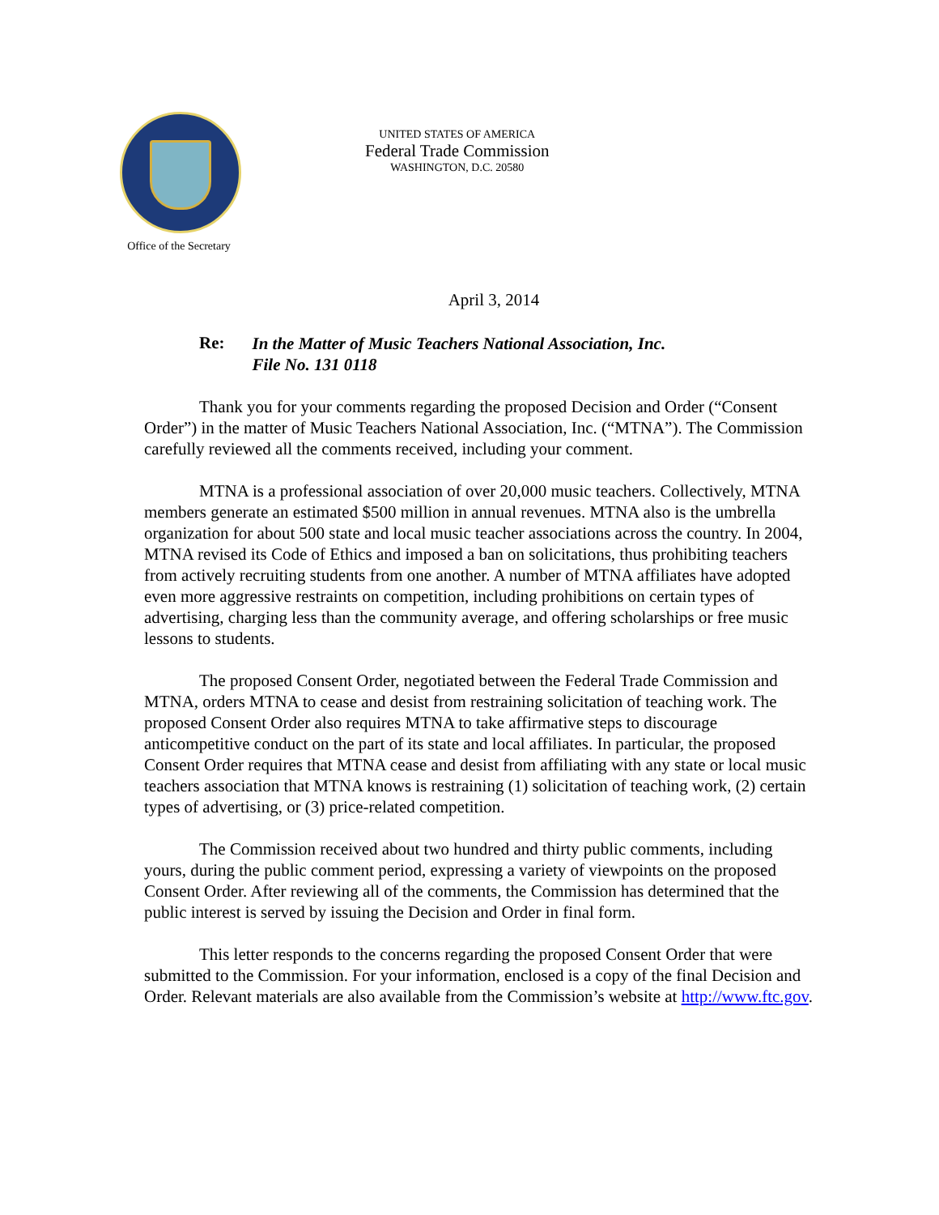Office of the Secretary
UNITED STATES OF AMERICA
Federal Trade Commission
WASHINGTON, D.C. 20580
April 3, 2014
Re: In the Matter of Music Teachers National Association, Inc.
File No. 131 0118
Thank you for your comments regarding the proposed Decision and Order (“Consent Order”) in the matter of Music Teachers National Association, Inc. (“MTNA”). The Commission carefully reviewed all the comments received, including your comment.
MTNA is a professional association of over 20,000 music teachers. Collectively, MTNA members generate an estimated $500 million in annual revenues. MTNA also is the umbrella organization for about 500 state and local music teacher associations across the country. In 2004, MTNA revised its Code of Ethics and imposed a ban on solicitations, thus prohibiting teachers from actively recruiting students from one another. A number of MTNA affiliates have adopted even more aggressive restraints on competition, including prohibitions on certain types of advertising, charging less than the community average, and offering scholarships or free music lessons to students.
The proposed Consent Order, negotiated between the Federal Trade Commission and MTNA, orders MTNA to cease and desist from restraining solicitation of teaching work. The proposed Consent Order also requires MTNA to take affirmative steps to discourage anticompetitive conduct on the part of its state and local affiliates. In particular, the proposed Consent Order requires that MTNA cease and desist from affiliating with any state or local music teachers association that MTNA knows is restraining (1) solicitation of teaching work, (2) certain types of advertising, or (3) price-related competition.
The Commission received about two hundred and thirty public comments, including yours, during the public comment period, expressing a variety of viewpoints on the proposed Consent Order. After reviewing all of the comments, the Commission has determined that the public interest is served by issuing the Decision and Order in final form.
This letter responds to the concerns regarding the proposed Consent Order that were submitted to the Commission. For your information, enclosed is a copy of the final Decision and Order. Relevant materials are also available from the Commission’s website at http://www.ftc.gov.